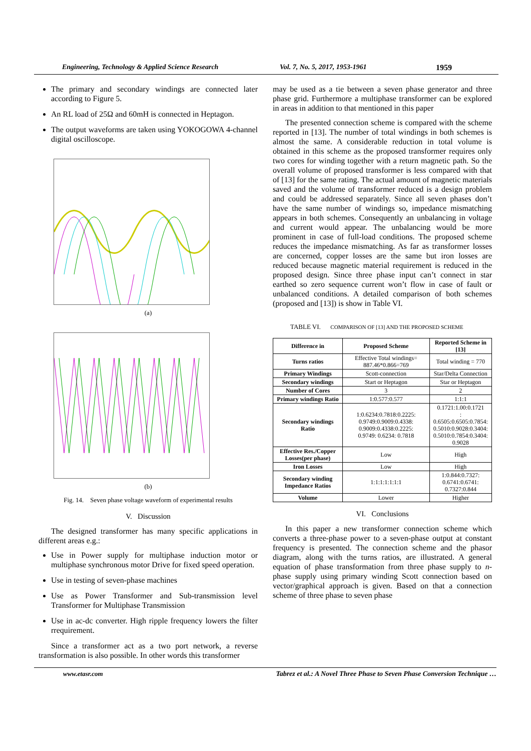Engineering, Technology & Applied Science Research Vol. 7, No. 5, 2017, 1953-1961 1959
The primary and secondary windings are connected later according to Figure 5.
An RL load of 25Ω and 60mH is connected in Heptagon.
The output waveforms are taken using YOKOGOWA 4-channel digital oscilloscope.
(a)
(b)
Fig. 14. Seven phase voltage waveform of experimental results
V. Discussion
The designed transformer has many specific applications in different areas e.g.:
Use in Power supply for multiphase induction motor or multiphase synchronous motor Drive for fixed speed operation.
Use in testing of seven-phase machines
Use as Power Transformer and Sub-transmission level Transformer for Multiphase Transmission
Use in ac-dc converter. High ripple frequency lowers the filter rrequirement.
Since a transformer act as a two port network, a reverse transformation is also possible. In other words this transformer
may be used as a tie between a seven phase generator and three phase grid. Furthermore a multiphase transformer can be explored in areas in addition to that mentioned in this paper
The presented connection scheme is compared with the scheme reported in [13]. The number of total windings in both schemes is almost the same. A considerable reduction in total volume is obtained in this scheme as the proposed transformer requires only two cores for winding together with a return magnetic path. So the overall volume of proposed transformer is less compared with that of [13] for the same rating. The actual amount of magnetic materials saved and the volume of transformer reduced is a design problem and could be addressed separately. Since all seven phases don’t have the same number of windings so, impedance mismatching appears in both schemes. Consequently an unbalancing in voltage and current would appear. The unbalancing would be more prominent in case of full-load conditions. The proposed scheme reduces the impedance mismatching. As far as transformer losses are concerned, copper losses are the same but iron losses are reduced because magnetic material requirement is reduced in the proposed design. Since three phase input can’t connect in star earthed so zero sequence current won’t flow in case of fault or unbalanced conditions. A detailed comparison of both schemes (proposed and [13]) is show in Table VI.
TABLE VI. COMPARISON OF [13] AND THE PROPOSED SCHEME
| Difference in | Proposed Scheme | Reported Scheme in [13] |
| Turns ratios | Effective Total windings= 887.46*0.866=769 | Total winding = 770 |
| Primary Windings | Scott-connection | Star/Delta Connection |
| Secondary windings | Start or Heptagon | Star or Heptagon |
| Number of Cores | 3 | 2 |
| Primary windings Ratio | 1:0.577:0.577 | 1:1:1 |
| Secondary windings Ratio | 1:0.6234:0.7818:0.2225: 0.9749:0.9009:0.4338: 0.9009:0.4338:0.2225: 0.9749: 0.6234: 0.7818 | 0.1721:1.00:0.1721 : 0.6505:0.6505:0.7854: 0.5010:0.9028:0.3404: 0.5010:0.7854:0.3404: 0.9028 |
| Effective Res./Copper Losses(per phase) | Low | High |
| Iron Losses | Low | High |
| Secondary winding Impedance Ratios | 1:1:1:1:1:1:1 | 1:0.844:0.7327: 0.6741:0.6741: 0.7327:0.844 |
| Volume | Lower | Higher |
VI. Conclusions
In this paper a new transformer connection scheme which converts a three-phase power to a seven-phase output at constant frequency is presented. The connection scheme and the phasor diagram, along with the turns ratios, are illustrated. A general equation of phase transformation from three phase supply to n-phase supply using primary winding Scott connection based on vector/graphical approach is given. Based on that a connection scheme of three phase to seven phase
www.etasr.com Tabrez et al.: A Novel Three Phase to Seven Phase Conversion Technique …